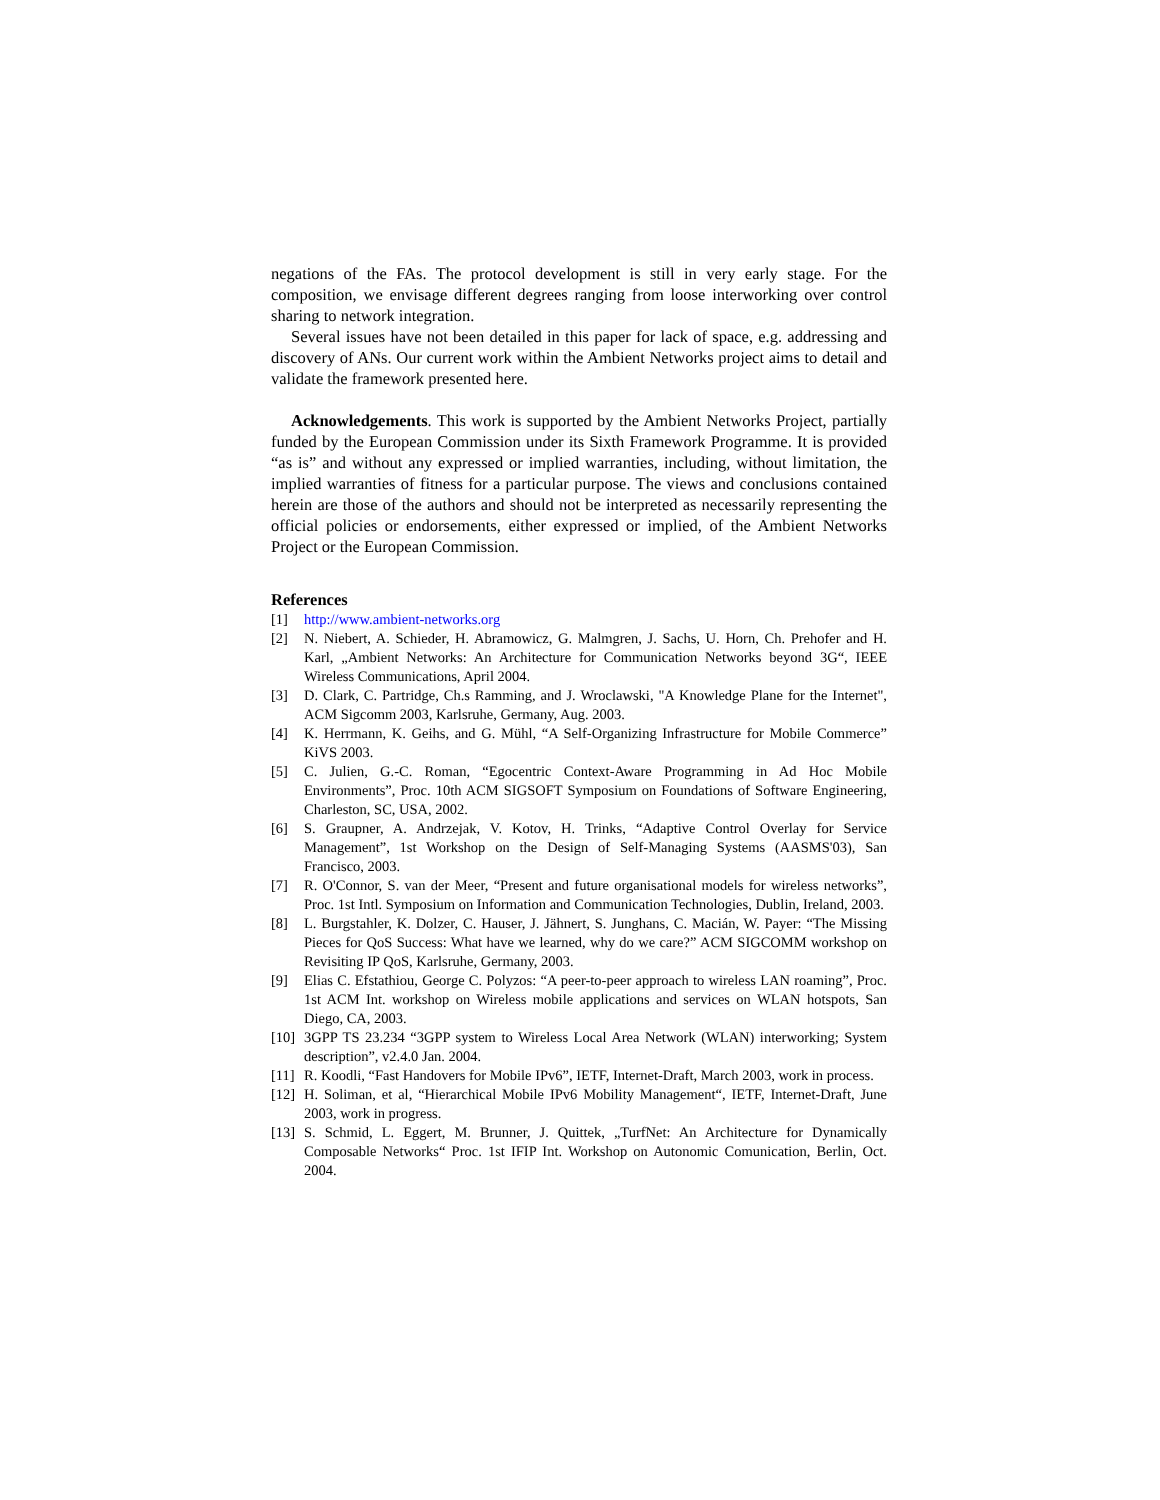negations of the FAs. The protocol development is still in very early stage. For the composition, we envisage different degrees ranging from loose interworking over control sharing to network integration.
Several issues have not been detailed in this paper for lack of space, e.g. addressing and discovery of ANs. Our current work within the Ambient Networks project aims to detail and validate the framework presented here.
Acknowledgements. This work is supported by the Ambient Networks Project, partially funded by the European Commission under its Sixth Framework Programme. It is provided “as is” and without any expressed or implied warranties, including, without limitation, the implied warranties of fitness for a particular purpose. The views and conclusions contained herein are those of the authors and should not be interpreted as necessarily representing the official policies or endorsements, either expressed or implied, of the Ambient Networks Project or the European Commission.
References
[1] http://www.ambient-networks.org
[2] N. Niebert, A. Schieder, H. Abramowicz, G. Malmgren, J. Sachs, U. Horn, Ch. Prehofer and H. Karl, „Ambient Networks: An Architecture for Communication Networks beyond 3G“, IEEE Wireless Communications, April 2004.
[3] D. Clark, C. Partridge, Ch.s Ramming, and J. Wroclawski, "A Knowledge Plane for the Internet", ACM Sigcomm 2003, Karlsruhe, Germany, Aug. 2003.
[4] K. Herrmann, K. Geihs, and G. Mühl, “A Self-Organizing Infrastructure for Mobile Commerce” KiVS 2003.
[5] C. Julien, G.-C. Roman, “Egocentric Context-Aware Programming in Ad Hoc Mobile Environments”, Proc. 10th ACM SIGSOFT Symposium on Foundations of Software Engineering, Charleston, SC, USA, 2002.
[6] S. Graupner, A. Andrzejak, V. Kotov, H. Trinks, “Adaptive Control Overlay for Service Management”, 1st Workshop on the Design of Self-Managing Systems (AASMS'03), San Francisco, 2003.
[7] R. O'Connor, S. van der Meer, “Present and future organisational models for wireless networks”, Proc. 1st Intl. Symposium on Information and Communication Technologies, Dublin, Ireland, 2003.
[8] L. Burgstahler, K. Dolzer, C. Hauser, J. Jähnert, S. Junghans, C. Macián, W. Payer: “The Missing Pieces for QoS Success: What have we learned, why do we care?” ACM SIGCOMM workshop on Revisiting IP QoS, Karlsruhe, Germany, 2003.
[9] Elias C. Efstathiou, George C. Polyzos: “A peer-to-peer approach to wireless LAN roaming”, Proc. 1st ACM Int. workshop on Wireless mobile applications and services on WLAN hotspots, San Diego, CA, 2003.
[10] 3GPP TS 23.234 “3GPP system to Wireless Local Area Network (WLAN) interworking; System description”, v2.4.0 Jan. 2004.
[11] R. Koodli, “Fast Handovers for Mobile IPv6”, IETF, Internet-Draft, March 2003, work in process.
[12] H. Soliman, et al, “Hierarchical Mobile IPv6 Mobility Management“, IETF, Internet-Draft, June 2003, work in progress.
[13] S. Schmid, L. Eggert, M. Brunner, J. Quittek, „TurfNet: An Architecture for Dynamically Composable Networks“ Proc. 1st IFIP Int. Workshop on Autonomic Comunication, Berlin, Oct. 2004.